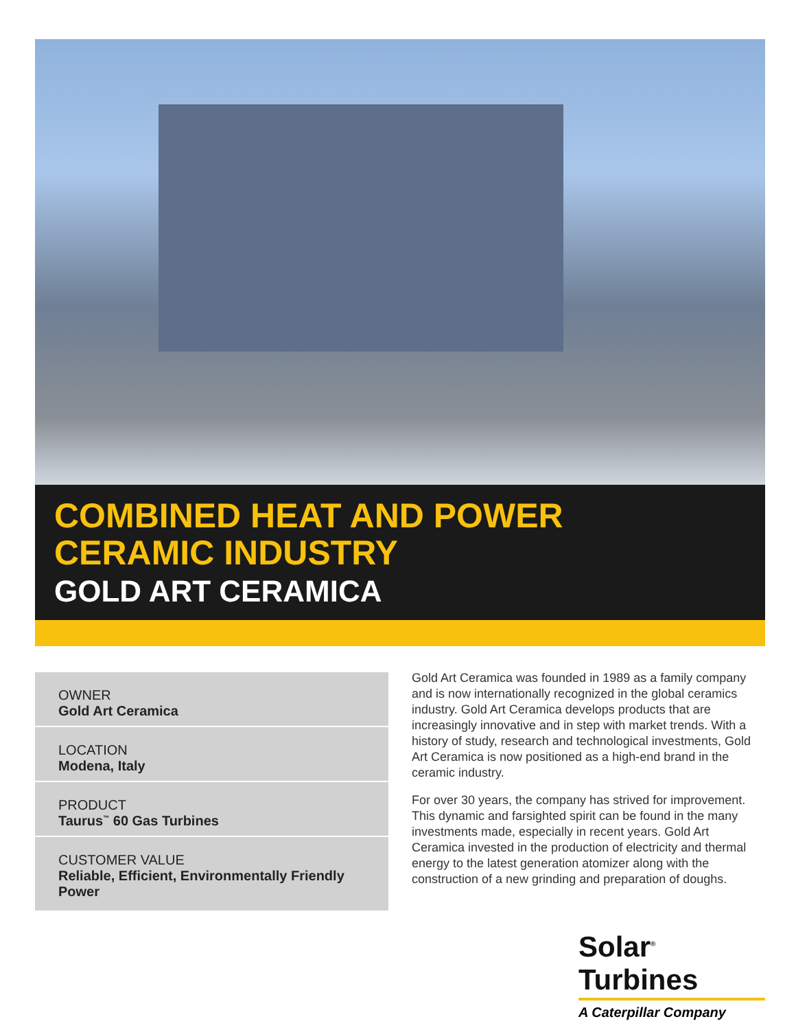COMBINED HEAT AND POWER
CERAMIC INDUSTRY
GOLD ART CERAMICA
OWNER
Gold Art Ceramica
LOCATION
Modena, Italy
PRODUCT
Taurus<sup>™</sup> 60 Gas Turbines
CUSTOMER VALUE
Reliable, Efficient, Environmentally Friendly Power
Gold Art Ceramica was founded in 1989 as a family company and is now internationally recognized in the global ceramics industry. Gold Art Ceramica develops products that are increasingly innovative and in step with market trends. With a history of study, research and technological investments, Gold Art Ceramica is now positioned as a high-end brand in the ceramic industry.
For over 30 years, the company has strived for improvement. This dynamic and farsighted spirit can be found in the many investments made, especially in recent years. Gold Art Ceramica invested in the production of electricity and thermal energy to the latest generation atomizer along with the construction of a new grinding and preparation of doughs.
Solar<sup>®</sup> Turbines
A Caterpillar Company